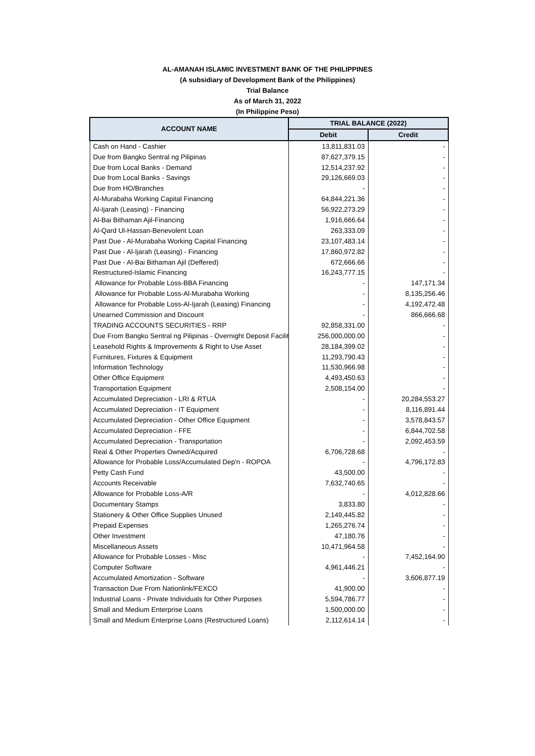AL-AMANAH ISLAMIC INVESTMENT BANK OF THE PHILIPPINES
(A subsidiary of Development Bank of the Philippines)
Trial Balance
As of March 31, 2022
(In Philippine Peso)
| ACCOUNT NAME | TRIAL BALANCE (2022) | |
| --- | --- | --- |
| | Debit | Credit |
| Cash on Hand - Cashier | 13,811,831.03 | - |
| Due from Bangko Sentral ng Pilipinas | 87,627,379.15 | - |
| Due from Local Banks - Demand | 12,514,237.92 | - |
| Due from Local Banks - Savings | 29,126,669.03 | - |
| Due from HO/Branches | - | - |
| Al-Murabaha Working Capital Financing | 64,844,221.36 | - |
| Al-Ijarah (Leasing) - Financing | 56,922,273.29 | - |
| Al-Bai Bithaman Ajil-Financing | 1,916,666.64 | - |
| Al-Qard Ul-Hassan-Benevolent Loan | 263,333.09 | - |
| Past Due - Al-Murabaha Working Capital Financing | 23,107,483.14 | - |
| Past Due - Al-Ijarah (Leasing) - Financing | 17,860,972.82 | - |
| Past Due - Al-Bai Bithaman Ajil (Deffered) | 672,666.66 | - |
| Restructured-Islamic Financing | 16,243,777.15 | - |
| Allowance for Probable Loss-BBA Financing | - | 147,171.34 |
| Allowance for Probable Loss-Al-Murabaha Working | - | 8,135,256.46 |
| Allowance for Probable Loss-Al-Ijarah (Leasing) Financing | - | 4,192,472.48 |
| Unearned Commission and Discount | - | 866,666.68 |
| TRADING ACCOUNTS SECURITIES - RRP | 92,858,331.00 | - |
| Due From Bangko Sentral ng Pilipinas - Overnight Deposit Facilit | 256,000,000.00 | - |
| Leasehold Rights & Improvements & Right to Use Asset | 28,184,399.02 | - |
| Furnitures, Fixtures & Equipment | 11,293,790.43 | - |
| Information Technology | 11,530,966.98 | - |
| Other Office Equipment | 4,493,450.63 | - |
| Transportation Equipment | 2,508,154.00 | - |
| Accumulated Depreciation - LRI & RTUA | - | 20,284,553.27 |
| Accumulated Depreciation - IT Equipment | - | 8,116,891.44 |
| Accumulated Depreciation - Other Office Equipment | - | 3,578,843.57 |
| Accumulated Depreciation - FFE | - | 6,844,702.58 |
| Accumulated Depreciation - Transportation | - | 2,092,453.59 |
| Real & Other Properties Owned/Acquired | 6,706,728.68 | - |
| Allowance for Probable Loss/Accumulated Dep'n - ROPOA | - | 4,796,172.83 |
| Petty Cash Fund | 43,500.00 | - |
| Accounts Receivable | 7,632,740.65 | - |
| Allowance for Probable Loss-A/R | - | 4,012,828.66 |
| Documentary Stamps | 3,833.80 | - |
| Stationery & Other Office Supplies Unused | 2,149,445.82 | - |
| Prepaid Expenses | 1,265,276.74 | - |
| Other Investment | 47,180.76 | - |
| Miscellaneous Assets | 10,471,964.58 | - |
| Allowance for Probable Losses - Misc | - | 7,452,164.90 |
| Computer Software | 4,961,446.21 | - |
| Accumulated Amortization - Software | - | 3,606,877.19 |
| Transaction Due From Nationlink/FEXCO | 41,900.00 | - |
| Industrial Loans - Private Individuals for Other Purposes | 5,594,786.77 | - |
| Small and Medium Enterprise Loans | 1,500,000.00 | - |
| Small and Medium Enterprise Loans (Restructured Loans) | 2,112,614.14 | - |